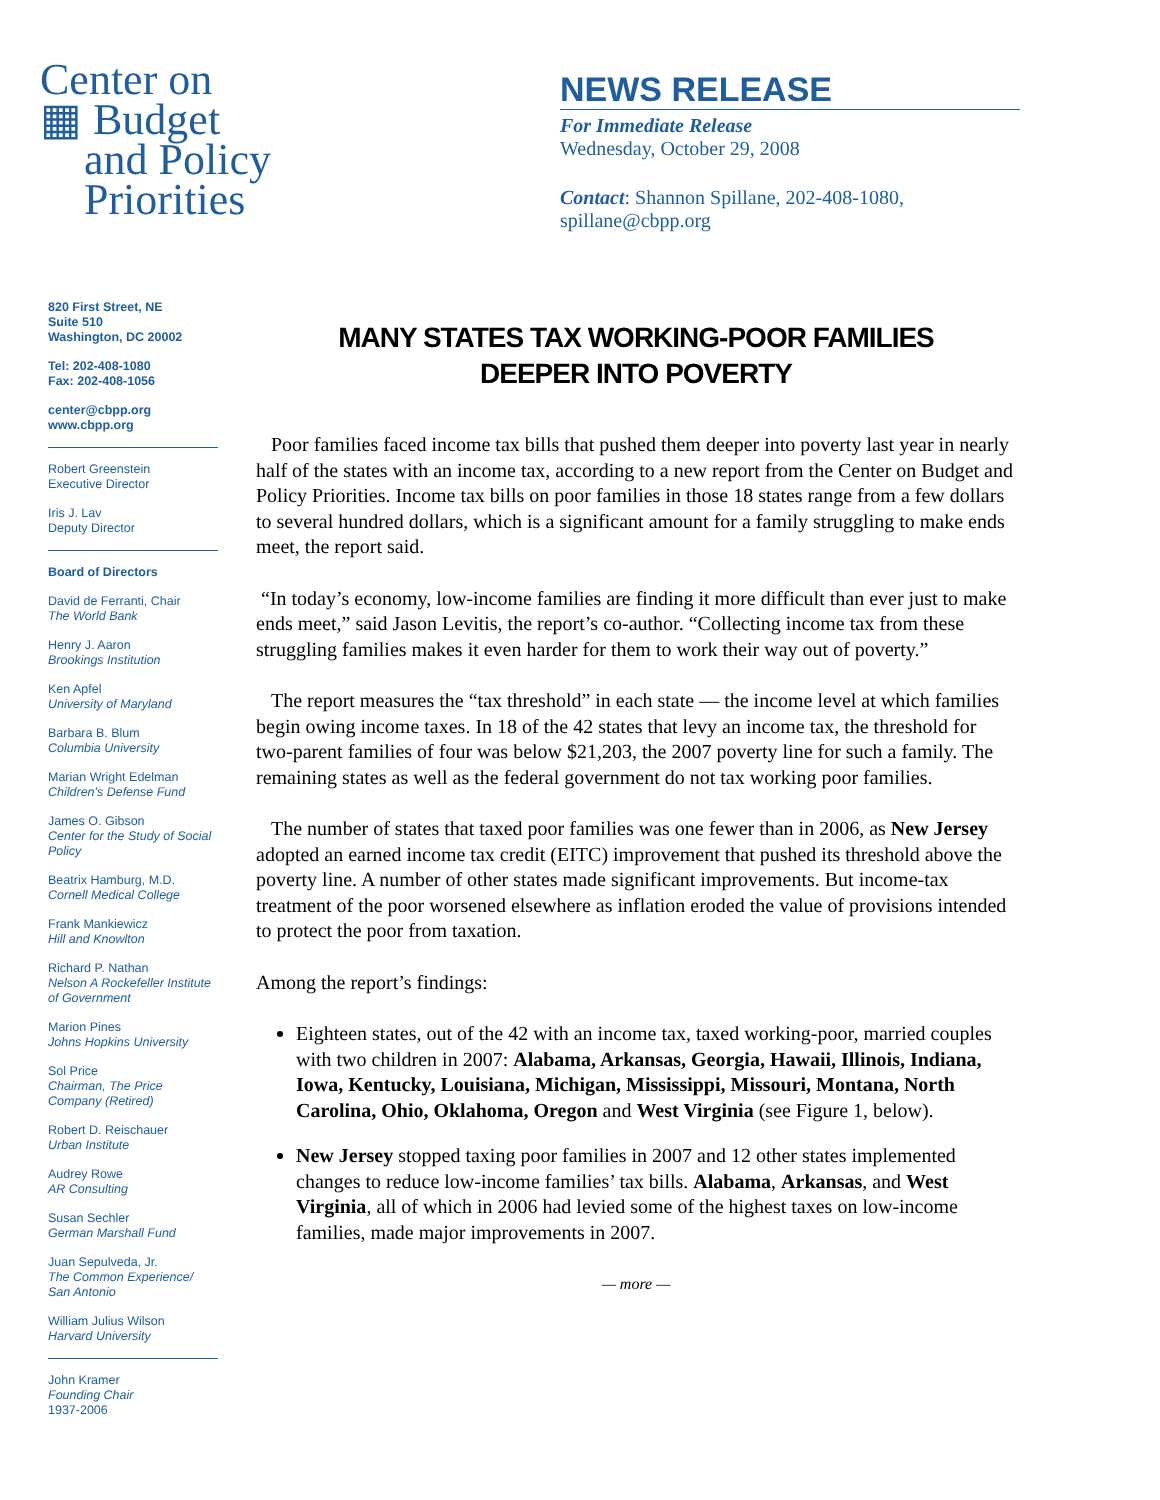Center on
▦ Budget
and Policy
Priorities
NEWS RELEASE
For Immediate Release
Wednesday, October 29, 2008
Contact: Shannon Spillane, 202-408-1080,
spillane@cbpp.org
820 First Street, NE
Suite 510
Washington, DC 20002
Tel: 202-408-1080
Fax: 202-408-1056
center@cbpp.org
www.cbpp.org
Robert Greenstein
Executive Director
Iris J. Lav
Deputy Director
Board of Directors
David de Ferranti, Chair
The World Bank
Henry J. Aaron
Brookings Institution
Ken Apfel
University of Maryland
Barbara B. Blum
Columbia University
Marian Wright Edelman
Children's Defense Fund
James O. Gibson
Center for the Study of Social Policy
Beatrix Hamburg, M.D.
Cornell Medical College
Frank Mankiewicz
Hill and Knowlton
Richard P. Nathan
Nelson A Rockefeller Institute of Government
Marion Pines
Johns Hopkins University
Sol Price
Chairman, The Price Company (Retired)
Robert D. Reischauer
Urban Institute
Audrey Rowe
AR Consulting
Susan Sechler
German Marshall Fund
Juan Sepulveda, Jr.
The Common Experience/ San Antonio
William Julius Wilson
Harvard University
John Kramer
Founding Chair
1937-2006
MANY STATES TAX WORKING-POOR FAMILIES
DEEPER INTO POVERTY
Poor families faced income tax bills that pushed them deeper into poverty last year in nearly half of the states with an income tax, according to a new report from the Center on Budget and Policy Priorities. Income tax bills on poor families in those 18 states range from a few dollars to several hundred dollars, which is a significant amount for a family struggling to make ends meet, the report said.
“In today’s economy, low-income families are finding it more difficult than ever just to make ends meet,” said Jason Levitis, the report’s co-author. “Collecting income tax from these struggling families makes it even harder for them to work their way out of poverty.”
The report measures the “tax threshold” in each state — the income level at which families begin owing income taxes. In 18 of the 42 states that levy an income tax, the threshold for two-parent families of four was below $21,203, the 2007 poverty line for such a family. The remaining states as well as the federal government do not tax working poor families.
The number of states that taxed poor families was one fewer than in 2006, as New Jersey adopted an earned income tax credit (EITC) improvement that pushed its threshold above the poverty line. A number of other states made significant improvements. But income-tax treatment of the poor worsened elsewhere as inflation eroded the value of provisions intended to protect the poor from taxation.
Among the report’s findings:
Eighteen states, out of the 42 with an income tax, taxed working-poor, married couples with two children in 2007: Alabama, Arkansas, Georgia, Hawaii, Illinois, Indiana, Iowa, Kentucky, Louisiana, Michigan, Mississippi, Missouri, Montana, North Carolina, Ohio, Oklahoma, Oregon and West Virginia (see Figure 1, below).
New Jersey stopped taxing poor families in 2007 and 12 other states implemented changes to reduce low-income families’ tax bills. Alabama, Arkansas, and West Virginia, all of which in 2006 had levied some of the highest taxes on low-income families, made major improvements in 2007.
— more —